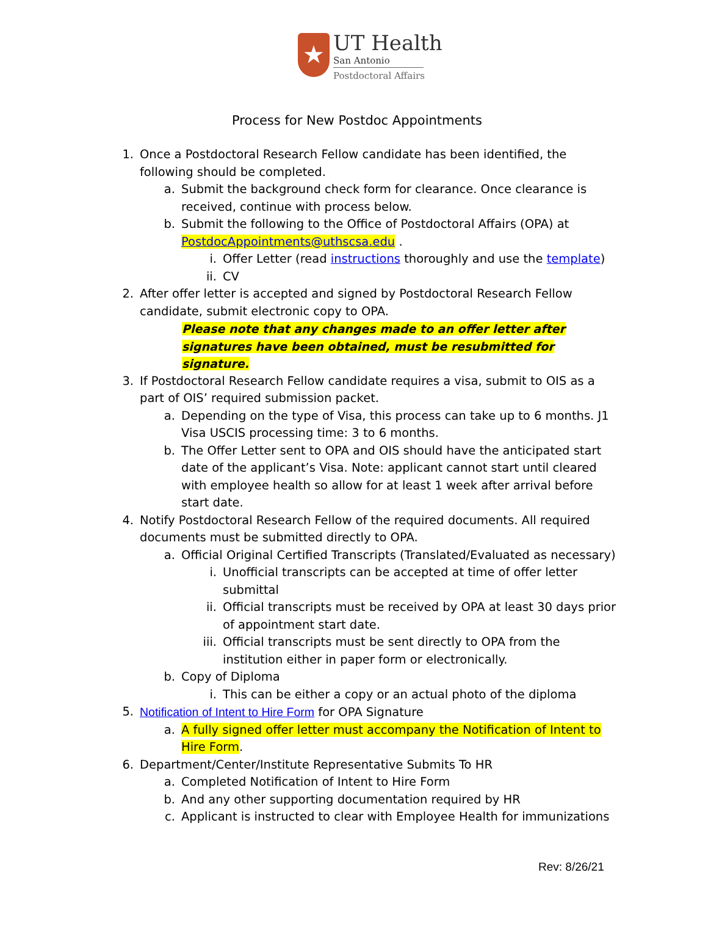★
UT Health
San Antonio
Postdoctoral Affairs
Process for New Postdoc Appointments
1. Once a Postdoctoral Research Fellow candidate has been identified, the following should be completed.
a. Submit the background check form for clearance. Once clearance is received, continue with process below.
b. Submit the following to the Office of Postdoctoral Affairs (OPA) at PostdocAppointments@uthscsa.edu .
i. Offer Letter (read instructions thoroughly and use the template)
ii. CV
2. After offer letter is accepted and signed by Postdoctoral Research Fellow candidate, submit electronic copy to OPA.
Please note that any changes made to an offer letter after signatures have been obtained, must be resubmitted for signature.
3. If Postdoctoral Research Fellow candidate requires a visa, submit to OIS as a part of OIS’ required submission packet.
a. Depending on the type of Visa, this process can take up to 6 months. J1 Visa USCIS processing time: 3 to 6 months.
b. The Offer Letter sent to OPA and OIS should have the anticipated start date of the applicant’s Visa. Note: applicant cannot start until cleared with employee health so allow for at least 1 week after arrival before start date.
4. Notify Postdoctoral Research Fellow of the required documents. All required documents must be submitted directly to OPA.
a. Official Original Certified Transcripts (Translated/Evaluated as necessary)
i. Unofficial transcripts can be accepted at time of offer letter submittal
ii. Official transcripts must be received by OPA at least 30 days prior of appointment start date.
iii. Official transcripts must be sent directly to OPA from the institution either in paper form or electronically.
b. Copy of Diploma
i. This can be either a copy or an actual photo of the diploma
5. Notification of Intent to Hire Form for OPA Signature
a. A fully signed offer letter must accompany the Notification of Intent to Hire Form.
6. Department/Center/Institute Representative Submits To HR
a. Completed Notification of Intent to Hire Form
b. And any other supporting documentation required by HR
c. Applicant is instructed to clear with Employee Health for immunizations
Rev: 8/26/21